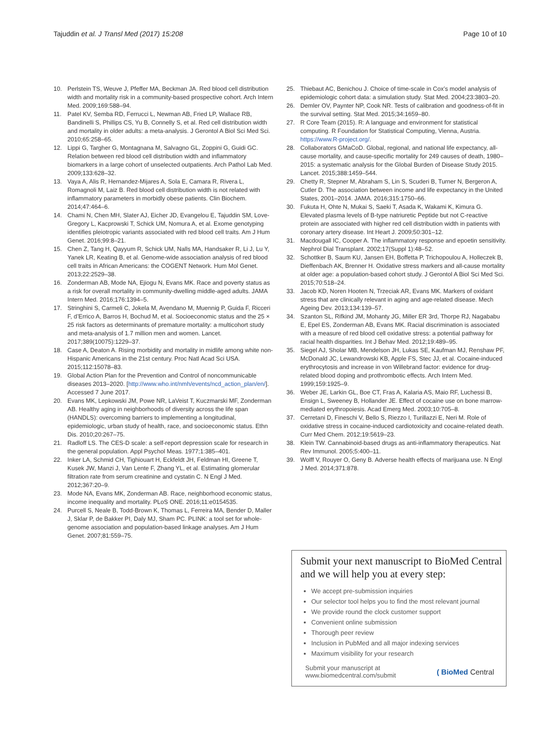Tajuddin et al. J Transl Med (2017) 15:208 Page 10 of 10
10. Perlstein TS, Weuve J, Pfeffer MA, Beckman JA. Red blood cell distribution width and mortality risk in a community-based prospective cohort. Arch Intern Med. 2009;169:588–94.
11. Patel KV, Semba RD, Ferrucci L, Newman AB, Fried LP, Wallace RB, Bandinelli S, Phillips CS, Yu B, Connelly S, et al. Red cell distribution width and mortality in older adults: a meta-analysis. J Gerontol A Biol Sci Med Sci. 2010;65:258–65.
12. Lippi G, Targher G, Montagnana M, Salvagno GL, Zoppini G, Guidi GC. Relation between red blood cell distribution width and inflammatory biomarkers in a large cohort of unselected outpatients. Arch Pathol Lab Med. 2009;133:628–32.
13. Vaya A, Alis R, Hernandez-Mijares A, Sola E, Camara R, Rivera L, Romagnoli M, Laiz B. Red blood cell distribution width is not related with inflammatory parameters in morbidly obese patients. Clin Biochem. 2014;47:464–6.
14. Chami N, Chen MH, Slater AJ, Eicher JD, Evangelou E, Tajuddin SM, Love-Gregory L, Kacprowski T, Schick UM, Nomura A, et al. Exome genotyping identifies pleiotropic variants associated with red blood cell traits. Am J Hum Genet. 2016;99:8–21.
15. Chen Z, Tang H, Qayyum R, Schick UM, Nalls MA, Handsaker R, Li J, Lu Y, Yanek LR, Keating B, et al. Genome-wide association analysis of red blood cell traits in African Americans: the COGENT Network. Hum Mol Genet. 2013;22:2529–38.
16. Zonderman AB, Mode NA, Ejiogu N, Evans MK. Race and poverty status as a risk for overall mortality in community-dwelling middle-aged adults. JAMA Intern Med. 2016;176:1394–5.
17. Stringhini S, Carmeli C, Jokela M, Avendano M, Muennig P, Guida F, Ricceri F, d’Errico A, Barros H, Bochud M, et al. Socioeconomic status and the 25 × 25 risk factors as determinants of premature mortality: a multicohort study and meta-analysis of 1.7 million men and women. Lancet. 2017;389(10075):1229–37.
18. Case A, Deaton A. Rising morbidity and mortality in midlife among white non-Hispanic Americans in the 21st century. Proc Natl Acad Sci USA. 2015;112:15078–83.
19. Global Action Plan for the Prevention and Control of noncommunicable diseases 2013–2020. [http://www.who.int/nmh/events/ncd_action_plan/en/]. Accessed 7 June 2017.
20. Evans MK, Lepkowski JM, Powe NR, LaVeist T, Kuczmarski MF, Zonderman AB. Healthy aging in neighborhoods of diversity across the life span (HANDLS): overcoming barriers to implementing a longitudinal, epidemiologic, urban study of health, race, and socioeconomic status. Ethn Dis. 2010;20:267–75.
21. Radloff LS. The CES-D scale: a self-report depression scale for research in the general population. Appl Psychol Meas. 1977;1:385–401.
22. Inker LA, Schmid CH, Tighiouart H, Eckfeldt JH, Feldman HI, Greene T, Kusek JW, Manzi J, Van Lente F, Zhang YL, et al. Estimating glomerular filtration rate from serum creatinine and cystatin C. N Engl J Med. 2012;367:20–9.
23. Mode NA, Evans MK, Zonderman AB. Race, neighborhood economic status, income inequality and mortality. PLoS ONE. 2016;11:e0154535.
24. Purcell S, Neale B, Todd-Brown K, Thomas L, Ferreira MA, Bender D, Maller J, Sklar P, de Bakker PI, Daly MJ, Sham PC. PLINK: a tool set for whole-genome association and population-based linkage analyses. Am J Hum Genet. 2007;81:559–75.
25. Thiebaut AC, Benichou J. Choice of time-scale in Cox’s model analysis of epidemiologic cohort data: a simulation study. Stat Med. 2004;23:3803–20.
26. Demler OV, Paynter NP, Cook NR. Tests of calibration and goodness-of-fit in the survival setting. Stat Med. 2015;34:1659–80.
27. R Core Team (2015). R: A language and environment for statistical computing. R Foundation for Statistical Computing, Vienna, Austria. https://www.R-project.org/.
28. Collaborators GMaCoD. Global, regional, and national life expectancy, all-cause mortality, and cause-specific mortality for 249 causes of death, 1980–2015: a systematic analysis for the Global Burden of Disease Study 2015. Lancet. 2015;388:1459–544.
29. Chetty R, Stepner M, Abraham S, Lin S, Scuderi B, Turner N, Bergeron A, Cutler D. The association between income and life expectancy in the United States, 2001–2014. JAMA. 2016;315:1750–66.
30. Fukuta H, Ohte N, Mukai S, Saeki T, Asada K, Wakami K, Kimura G. Elevated plasma levels of B-type natriuretic Peptide but not C-reactive protein are associated with higher red cell distribution width in patients with coronary artery disease. Int Heart J. 2009;50:301–12.
31. Macdougall IC, Cooper A. The inflammatory response and epoetin sensitivity. Nephrol Dial Transplant. 2002;17(Suppl 1):48–52.
32. Schottker B, Saum KU, Jansen EH, Boffetta P, Trichopoulou A, Holleczek B, Dieffenbach AK, Brenner H. Oxidative stress markers and all-cause mortality at older age: a population-based cohort study. J Gerontol A Biol Sci Med Sci. 2015;70:518–24.
33. Jacob KD, Noren Hooten N, Trzeciak AR, Evans MK. Markers of oxidant stress that are clinically relevant in aging and age-related disease. Mech Ageing Dev. 2013;134:139–57.
34. Szanton SL, Rifkind JM, Mohanty JG, Miller ER 3rd, Thorpe RJ, Nagababu E, Epel ES, Zonderman AB, Evans MK. Racial discrimination is associated with a measure of red blood cell oxidative stress: a potential pathway for racial health disparities. Int J Behav Med. 2012;19:489–95.
35. Siegel AJ, Sholar MB, Mendelson JH, Lukas SE, Kaufman MJ, Renshaw PF, McDonald JC, Lewandrowski KB, Apple FS, Stec JJ, et al. Cocaine-induced erythrocytosis and increase in von Willebrand factor: evidence for drug-related blood doping and prothrombotic effects. Arch Intern Med. 1999;159:1925–9.
36. Weber JE, Larkin GL, Boe CT, Fras A, Kalaria AS, Maio RF, Luchessi B, Ensign L, Sweeney B, Hollander JE. Effect of cocaine use on bone marrow-mediated erythropoiesis. Acad Emerg Med. 2003;10:705–8.
37. Cerretani D, Fineschi V, Bello S, Riezzo I, Turillazzi E, Neri M. Role of oxidative stress in cocaine-induced cardiotoxicity and cocaine-related death. Curr Med Chem. 2012;19:5619–23.
38. Klein TW. Cannabinoid-based drugs as anti-inflammatory therapeutics. Nat Rev Immunol. 2005;5:400–11.
39. Wolff V, Rouyer O, Geny B. Adverse health effects of marijuana use. N Engl J Med. 2014;371:878.
Submit your next manuscript to BioMed Central and we will help you at every step:
We accept pre-submission inquiries
Our selector tool helps you to find the most relevant journal
We provide round the clock customer support
Convenient online submission
Thorough peer review
Inclusion in PubMed and all major indexing services
Maximum visibility for your research
Submit your manuscript at
www.biomedcentral.com/submit ( BioMed Central